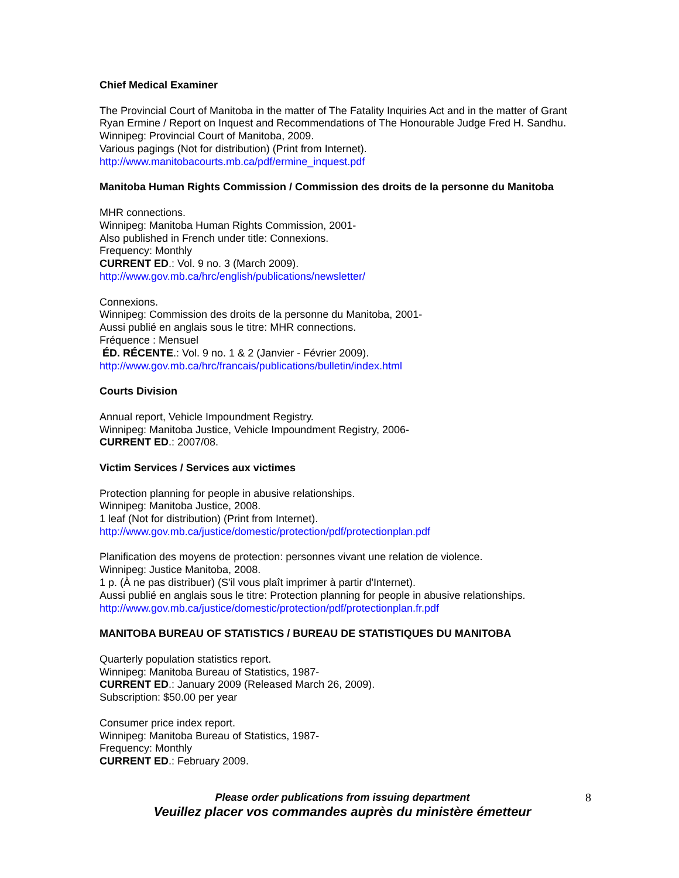Chief Medical Examiner
The Provincial Court of Manitoba in the matter of The Fatality Inquiries Act and in the matter of Grant Ryan Ermine / Report on Inquest and Recommendations of The Honourable Judge Fred H. Sandhu.
Winnipeg: Provincial Court of Manitoba, 2009.
Various pagings (Not for distribution) (Print from Internet).
http://www.manitobacourts.mb.ca/pdf/ermine_inquest.pdf
Manitoba Human Rights Commission / Commission des droits de la personne du Manitoba
MHR connections.
Winnipeg: Manitoba Human Rights Commission, 2001-
Also published in French under title: Connexions.
Frequency: Monthly
CURRENT ED.: Vol. 9 no. 3 (March 2009).
http://www.gov.mb.ca/hrc/english/publications/newsletter/
Connexions.
Winnipeg: Commission des droits de la personne du Manitoba, 2001-
Aussi publié en anglais sous le titre: MHR connections.
Fréquence : Mensuel
ÉD. RÉCENTE.: Vol. 9 no. 1 & 2 (Janvier - Février 2009).
http://www.gov.mb.ca/hrc/francais/publications/bulletin/index.html
Courts Division
Annual report, Vehicle Impoundment Registry.
Winnipeg: Manitoba Justice, Vehicle Impoundment Registry, 2006-
CURRENT ED.: 2007/08.
Victim Services / Services aux victimes
Protection planning for people in abusive relationships.
Winnipeg: Manitoba Justice, 2008.
1 leaf (Not for distribution) (Print from Internet).
http://www.gov.mb.ca/justice/domestic/protection/pdf/protectionplan.pdf
Planification des moyens de protection: personnes vivant une relation de violence.
Winnipeg: Justice Manitoba, 2008.
1 p. (À ne pas distribuer) (S'il vous plaît imprimer à partir d'Internet).
Aussi publié en anglais sous le titre: Protection planning for people in abusive relationships.
http://www.gov.mb.ca/justice/domestic/protection/pdf/protectionplan.fr.pdf
MANITOBA BUREAU OF STATISTICS / BUREAU DE STATISTIQUES DU MANITOBA
Quarterly population statistics report.
Winnipeg: Manitoba Bureau of Statistics, 1987-
CURRENT ED.: January 2009 (Released March 26, 2009).
Subscription: $50.00 per year
Consumer price index report.
Winnipeg: Manitoba Bureau of Statistics, 1987-
Frequency: Monthly
CURRENT ED.: February 2009.
Please order publications from issuing department 8
Veuillez placer vos commandes auprès du ministère émetteur